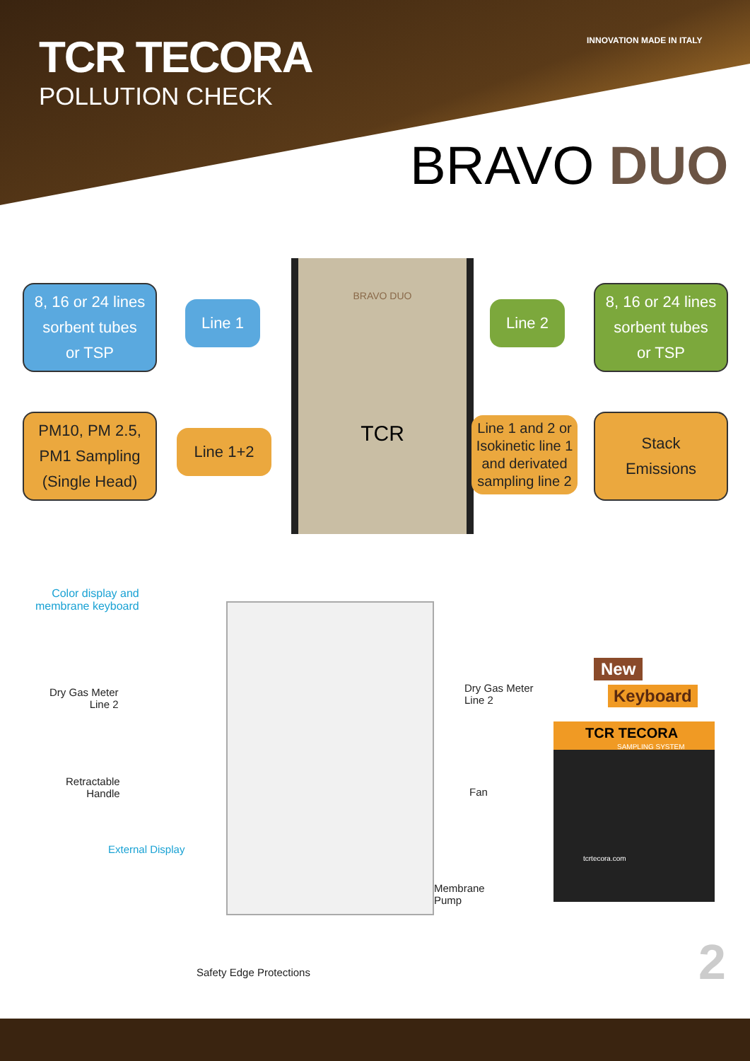TCR TECORA
POLLUTION CHECK
INNOVATION MADE IN ITALY
BRAVO DUO
BRAVO DUO
TCR
8, 16 or 24 lines
sorbent tubes
or TSP
Line 1 Line 2
8, 16 or 24 lines
sorbent tubes
or TSP
PM10, PM 2.5,
PM1 Sampling
(Single Head)
Line 1+2
Line 1 and 2 or Isokinetic line 1 and derivated sampling line 2
Stack
Emissions
Color display and
membrane keyboard
Dry Gas Meter
Line 2
Dry Gas Meter
Line 2
Retractable
Handle
Fan
External Display
Membrane
Pump
Safety Edge Protections
New
Keyboard
SAMPLING SYSTEM
tcrtecora.com
TCR TECORA
2